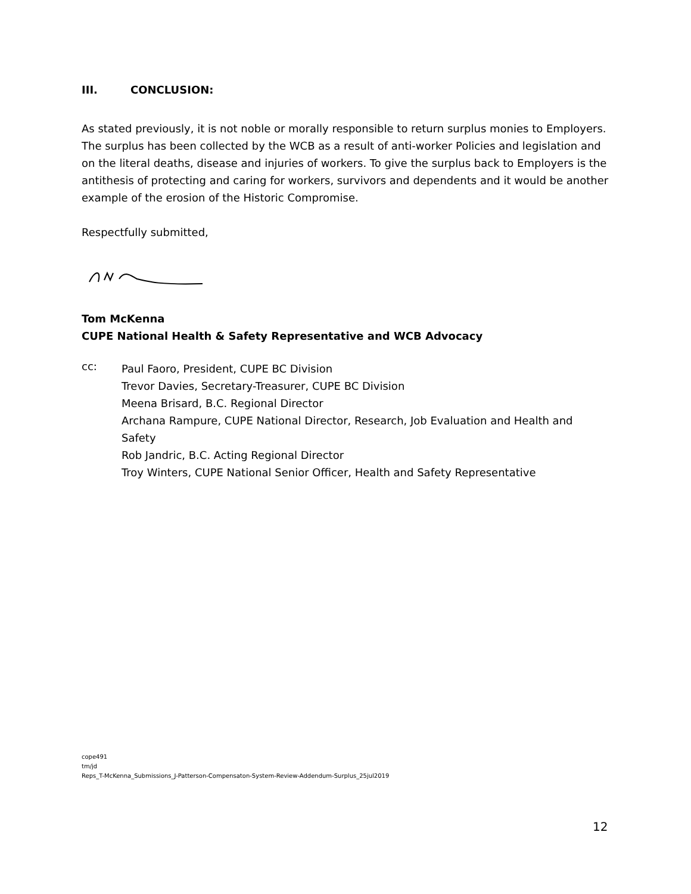III. CONCLUSION:
As stated previously, it is not noble or morally responsible to return surplus monies to Employers. The surplus has been collected by the WCB as a result of anti-worker Policies and legislation and on the literal deaths, disease and injuries of workers. To give the surplus back to Employers is the antithesis of protecting and caring for workers, survivors and dependents and it would be another example of the erosion of the Historic Compromise.
Respectfully submitted,
Tom McKenna
CUPE National Health & Safety Representative and WCB Advocacy
cc:
Paul Faoro, President, CUPE BC Division
Trevor Davies, Secretary-Treasurer, CUPE BC Division
Meena Brisard, B.C. Regional Director
Archana Rampure, CUPE National Director, Research, Job Evaluation and Health and Safety
Rob Jandric, B.C. Acting Regional Director
Troy Winters, CUPE National Senior Officer, Health and Safety Representative
cope491
tm/jd
Reps_T-McKenna_Submissions_J-Patterson-Compensaton-System-Review-Addendum-Surplus_25jul2019
12